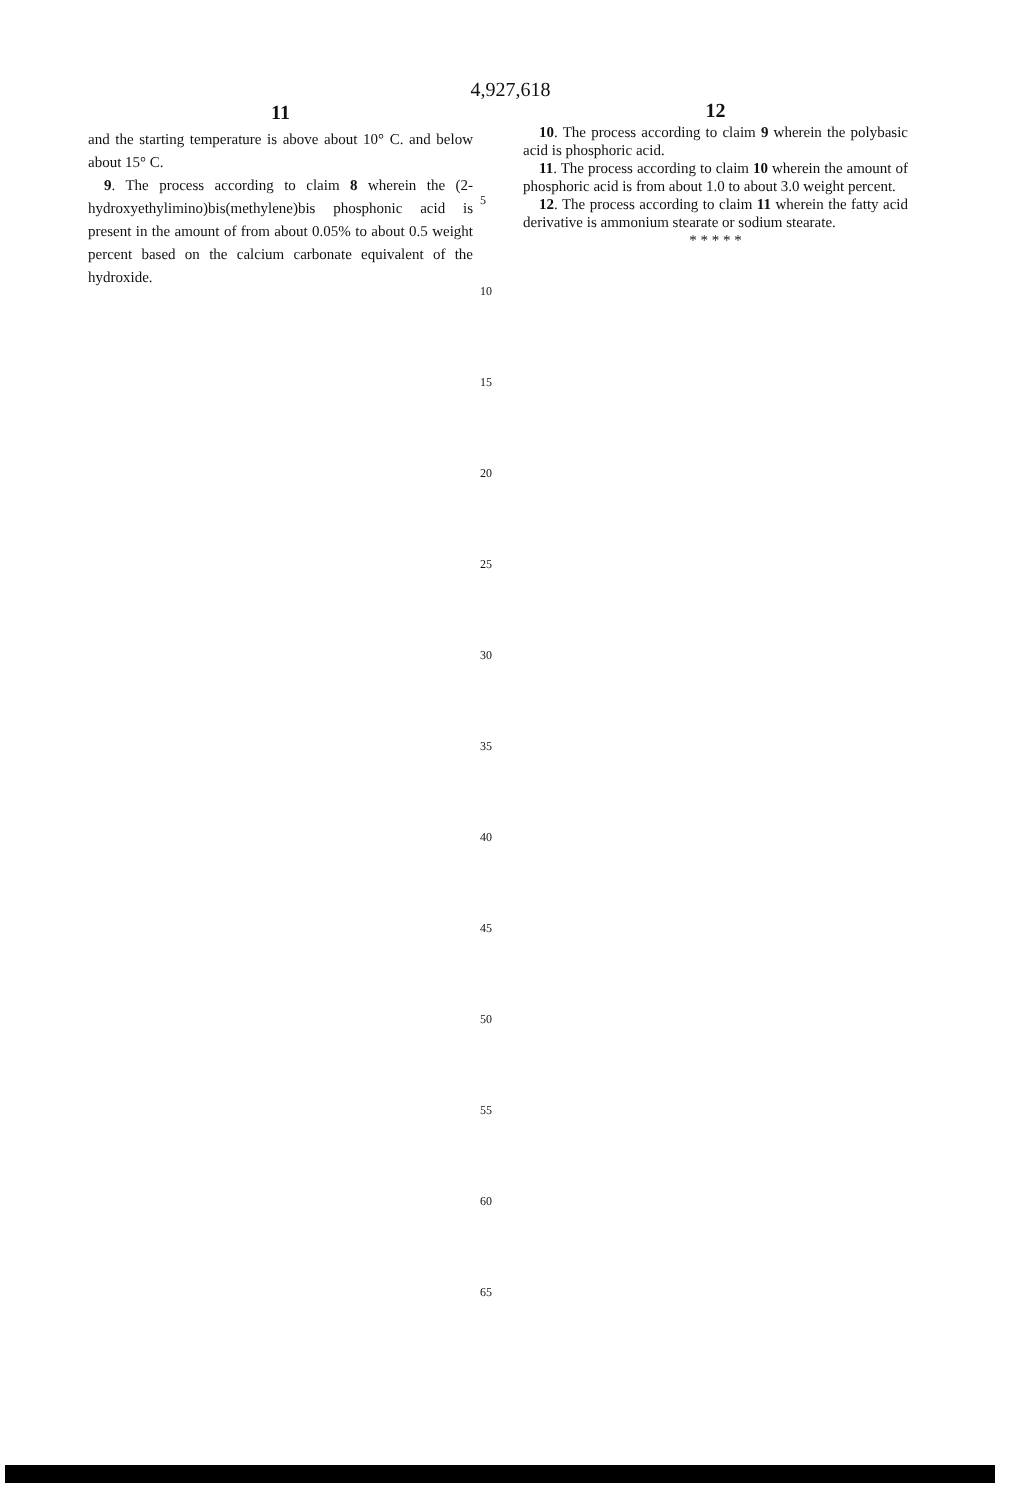4,927,618
11
and the starting temperature is above about 10° C. and below about 15° C.
9. The process according to claim 8 wherein the (2-hydroxyethylimino)bis(methylene)bis phosphonic acid is present in the amount of from about 0.05% to about 0.5 weight percent based on the calcium carbonate equivalent of the hydroxide.
12
10. The process according to claim 9 wherein the polybasic acid is phosphoric acid.
11. The process according to claim 10 wherein the amount of phosphoric acid is from about 1.0 to about 3.0 weight percent.
12. The process according to claim 11 wherein the fatty acid derivative is ammonium stearate or sodium stearate.
* * * * *
5
10
15
20
25
30
35
40
45
50
55
60
65